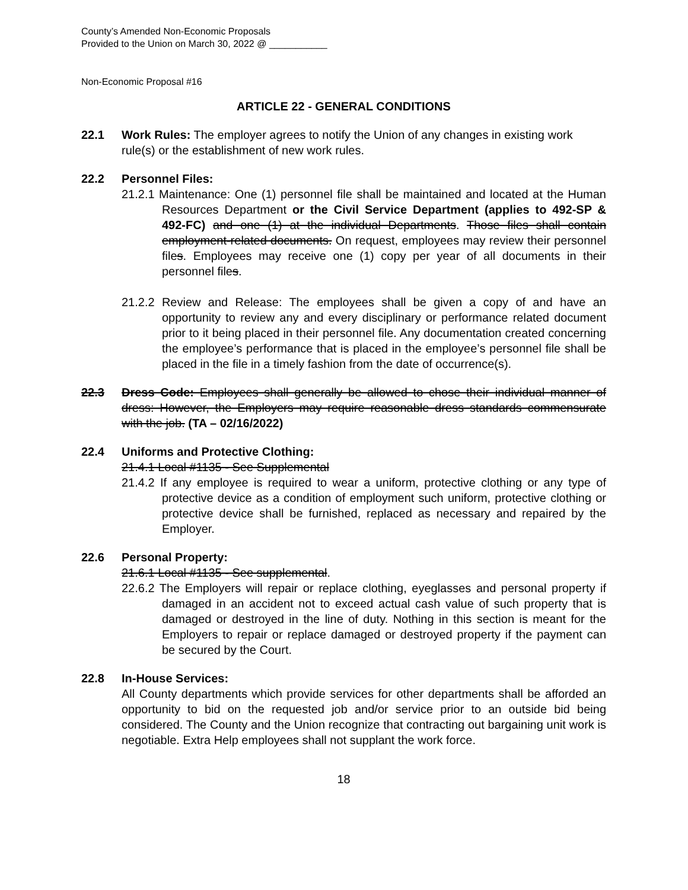County’s Amended Non-Economic Proposals
Provided to the Union on March 30, 2022 @ ___________
Non-Economic Proposal #16
ARTICLE 22 - GENERAL CONDITIONS
22.1 Work Rules: The employer agrees to notify the Union of any changes in existing work rule(s) or the establishment of new work rules.
22.2 Personnel Files:
21.2.1 Maintenance: One (1) personnel file shall be maintained and located at the Human Resources Department or the Civil Service Department (applies to 492-SP & 492-FC) and one (1) at the individual Departments. Those files shall contain employment-related documents. On request, employees may review their personnel files. Employees may receive one (1) copy per year of all documents in their personnel files.
21.2.2 Review and Release: The employees shall be given a copy of and have an opportunity to review any and every disciplinary or performance related document prior to it being placed in their personnel file. Any documentation created concerning the employee’s performance that is placed in the employee’s personnel file shall be placed in the file in a timely fashion from the date of occurrence(s).
22.3 Dress Code: Employees shall generally be allowed to chose their individual manner of dress: However, the Employers may require reasonable dress standards commensurate with the job. (TA – 02/16/2022)
22.4 Uniforms and Protective Clothing:
21.4.1 Local #1135 - See Supplemental
21.4.2 If any employee is required to wear a uniform, protective clothing or any type of protective device as a condition of employment such uniform, protective clothing or protective device shall be furnished, replaced as necessary and repaired by the Employer.
22.6 Personal Property:
21.6.1 Local #1135 - See supplemental.
22.6.2 The Employers will repair or replace clothing, eyeglasses and personal property if damaged in an accident not to exceed actual cash value of such property that is damaged or destroyed in the line of duty. Nothing in this section is meant for the Employers to repair or replace damaged or destroyed property if the payment can be secured by the Court.
22.8 In-House Services:
All County departments which provide services for other departments shall be afforded an opportunity to bid on the requested job and/or service prior to an outside bid being considered. The County and the Union recognize that contracting out bargaining unit work is negotiable. Extra Help employees shall not supplant the work force.
18